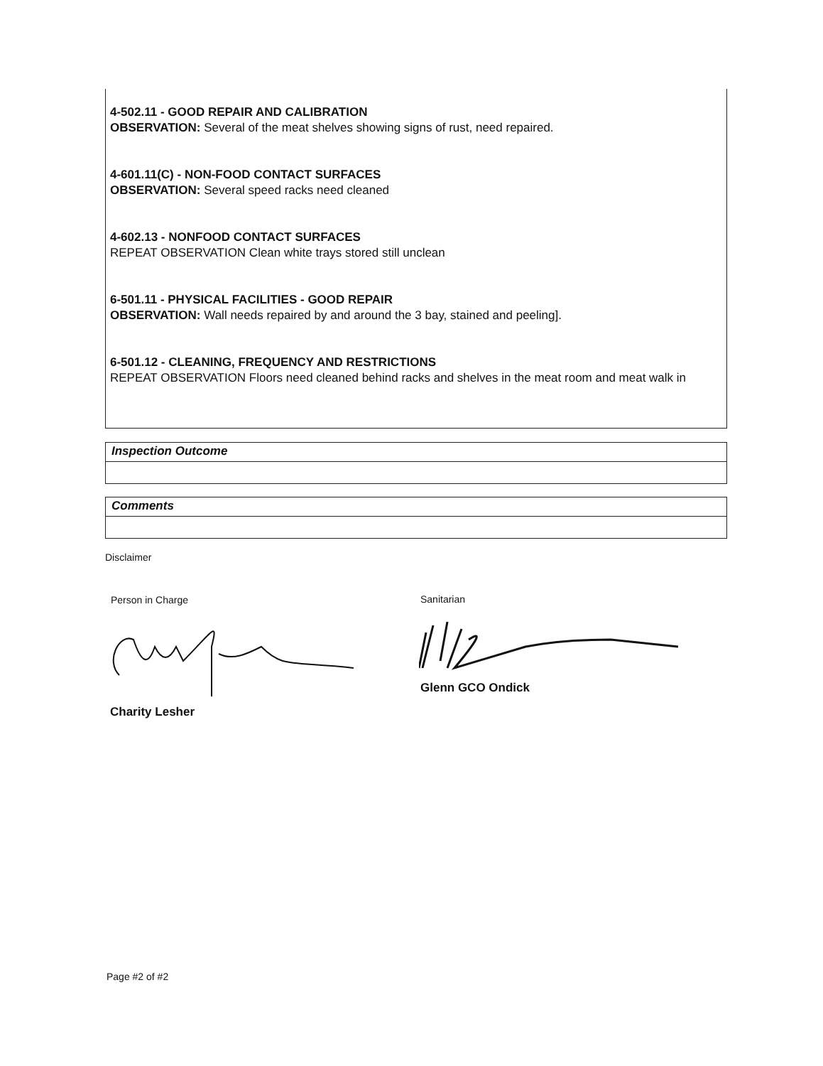4-502.11 - GOOD REPAIR AND CALIBRATION
OBSERVATION: Several of the meat shelves showing signs of rust, need repaired.
4-601.11(C) - NON-FOOD CONTACT SURFACES
OBSERVATION: Several speed racks need cleaned
4-602.13 - NONFOOD CONTACT SURFACES
REPEAT OBSERVATION Clean white trays stored still unclean
6-501.11 - PHYSICAL FACILITIES - GOOD REPAIR
OBSERVATION: Wall needs repaired by and around the 3 bay, stained and peeling].
6-501.12 - CLEANING, FREQUENCY AND RESTRICTIONS
REPEAT OBSERVATION Floors need cleaned behind racks and shelves in the meat room and meat walk in
Inspection Outcome
Comments
Disclaimer
Person in Charge Sanitarian
Glenn GCO Ondick
Charity Lesher
Page #2 of #2